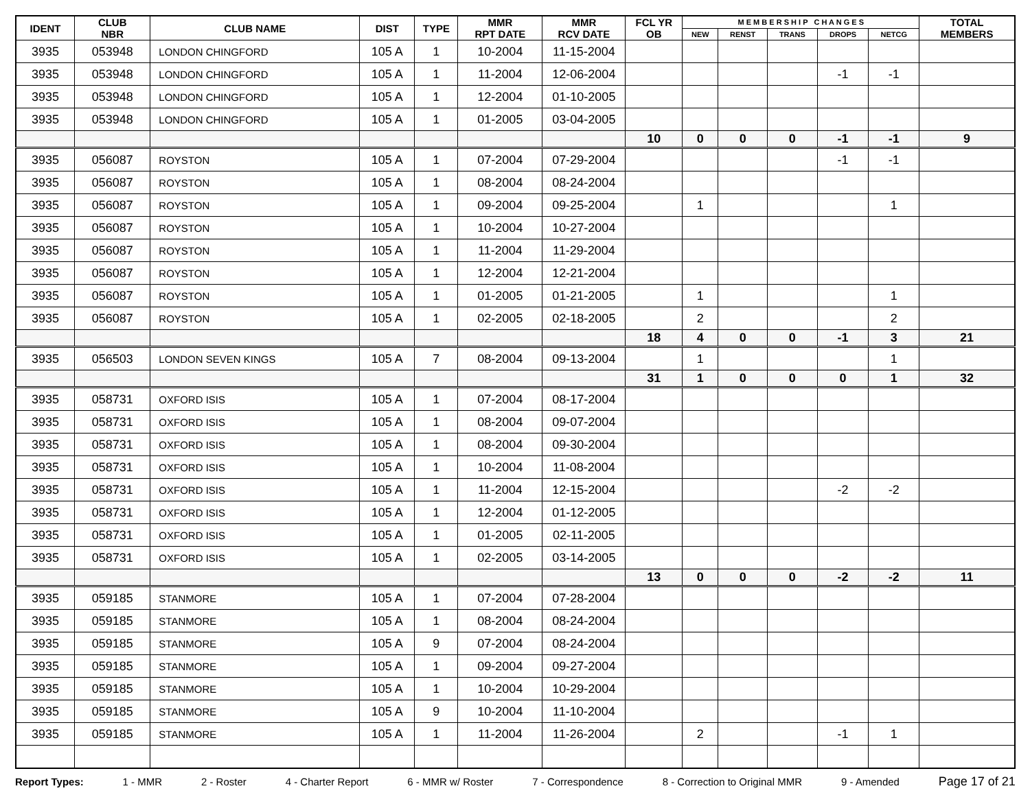| IDENT | CLUB NBR | CLUB NAME | DIST | TYPE | MMR RPT DATE | MMR RCV DATE | FCL YR OB | M E M B E R S H I P C H A N G E S | | | | | TOTAL MEMBERS |
| --- | --- | --- | --- | --- | --- | --- | --- | --- | --- | --- | --- | --- | --- |
| | | | | | | | | NEW | RENST | TRANS | DROPS | NETCG | |
| 3935 | 053948 | LONDON CHINGFORD | 105 A | 1 | 10-2004 | 11-15-2004 | | | | | | | |
| 3935 | 053948 | LONDON CHINGFORD | 105 A | 1 | 11-2004 | 12-06-2004 | | | | | -1 | -1 | |
| 3935 | 053948 | LONDON CHINGFORD | 105 A | 1 | 12-2004 | 01-10-2005 | | | | | | | |
| 3935 | 053948 | LONDON CHINGFORD | 105 A | 1 | 01-2005 | 03-04-2005 | | | | | | | |
| | | | | | | | 10 | 0 | 0 | 0 | -1 | -1 | 9 |
| 3935 | 056087 | ROYSTON | 105 A | 1 | 07-2004 | 07-29-2004 | | | | | -1 | -1 | |
| 3935 | 056087 | ROYSTON | 105 A | 1 | 08-2004 | 08-24-2004 | | | | | | | |
| 3935 | 056087 | ROYSTON | 105 A | 1 | 09-2004 | 09-25-2004 | | 1 | | | | 1 | |
| 3935 | 056087 | ROYSTON | 105 A | 1 | 10-2004 | 10-27-2004 | | | | | | | |
| 3935 | 056087 | ROYSTON | 105 A | 1 | 11-2004 | 11-29-2004 | | | | | | | |
| 3935 | 056087 | ROYSTON | 105 A | 1 | 12-2004 | 12-21-2004 | | | | | | | |
| 3935 | 056087 | ROYSTON | 105 A | 1 | 01-2005 | 01-21-2005 | | 1 | | | | 1 | |
| 3935 | 056087 | ROYSTON | 105 A | 1 | 02-2005 | 02-18-2005 | | 2 | | | | 2 | |
| | | | | | | | 18 | 4 | 0 | 0 | -1 | 3 | 21 |
| 3935 | 056503 | LONDON SEVEN KINGS | 105 A | 7 | 08-2004 | 09-13-2004 | | 1 | | | | 1 | |
| | | | | | | | 31 | 1 | 0 | 0 | 0 | 1 | 32 |
| 3935 | 058731 | OXFORD ISIS | 105 A | 1 | 07-2004 | 08-17-2004 | | | | | | | |
| 3935 | 058731 | OXFORD ISIS | 105 A | 1 | 08-2004 | 09-07-2004 | | | | | | | |
| 3935 | 058731 | OXFORD ISIS | 105 A | 1 | 08-2004 | 09-30-2004 | | | | | | | |
| 3935 | 058731 | OXFORD ISIS | 105 A | 1 | 10-2004 | 11-08-2004 | | | | | | | |
| 3935 | 058731 | OXFORD ISIS | 105 A | 1 | 11-2004 | 12-15-2004 | | | | | -2 | -2 | |
| 3935 | 058731 | OXFORD ISIS | 105 A | 1 | 12-2004 | 01-12-2005 | | | | | | | |
| 3935 | 058731 | OXFORD ISIS | 105 A | 1 | 01-2005 | 02-11-2005 | | | | | | | |
| 3935 | 058731 | OXFORD ISIS | 105 A | 1 | 02-2005 | 03-14-2005 | | | | | | | |
| | | | | | | | 13 | 0 | 0 | 0 | -2 | -2 | 11 |
| 3935 | 059185 | STANMORE | 105 A | 1 | 07-2004 | 07-28-2004 | | | | | | | |
| 3935 | 059185 | STANMORE | 105 A | 1 | 08-2004 | 08-24-2004 | | | | | | | |
| 3935 | 059185 | STANMORE | 105 A | 9 | 07-2004 | 08-24-2004 | | | | | | | |
| 3935 | 059185 | STANMORE | 105 A | 1 | 09-2004 | 09-27-2004 | | | | | | | |
| 3935 | 059185 | STANMORE | 105 A | 1 | 10-2004 | 10-29-2004 | | | | | | | |
| 3935 | 059185 | STANMORE | 105 A | 9 | 10-2004 | 11-10-2004 | | | | | | | |
| 3935 | 059185 | STANMORE | 105 A | 1 | 11-2004 | 11-26-2004 | | 2 | | | -1 | 1 | |
Report Types: 1 - MMR 2 - Roster 4 - Charter Report 6 - MMR w/ Roster 7 - Correspondence 8 - Correction to Original MMR 9 - Amended Page 17 of 21